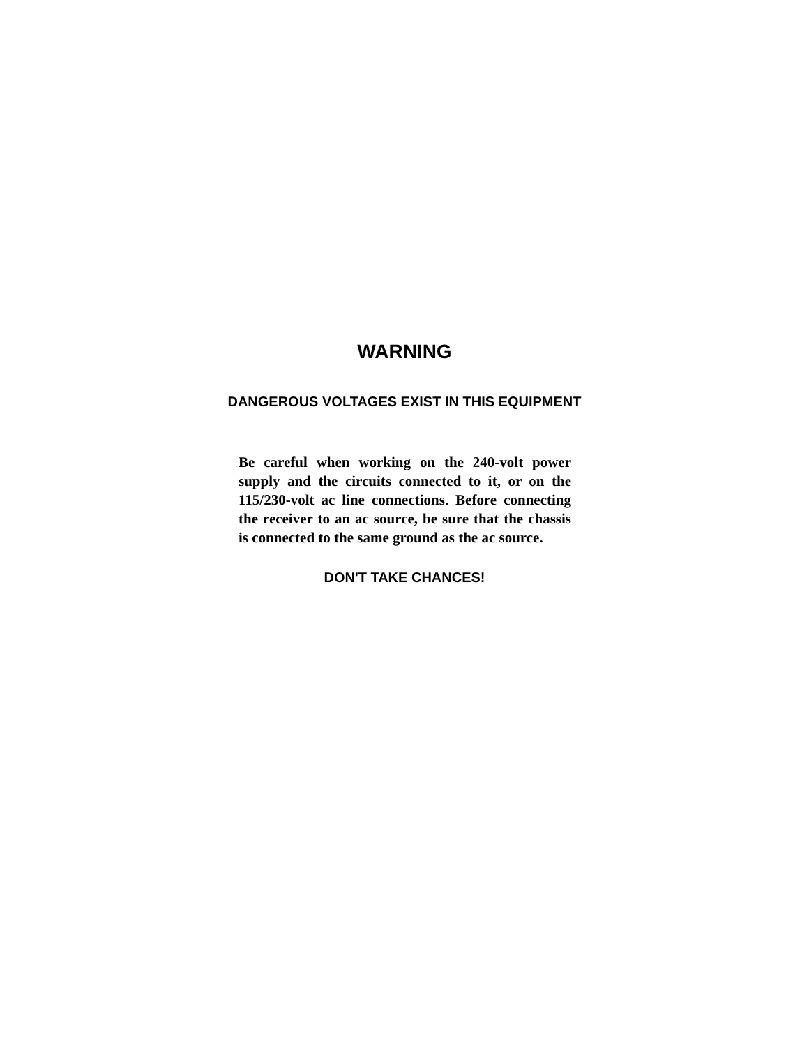WARNING
DANGEROUS VOLTAGES EXIST IN THIS EQUIPMENT
Be careful when working on the 240-volt power supply and the circuits connected to it, or on the 115/230-volt ac line connections. Before connecting the receiver to an ac source, be sure that the chassis is connected to the same ground as the ac source.
DON'T TAKE CHANCES!